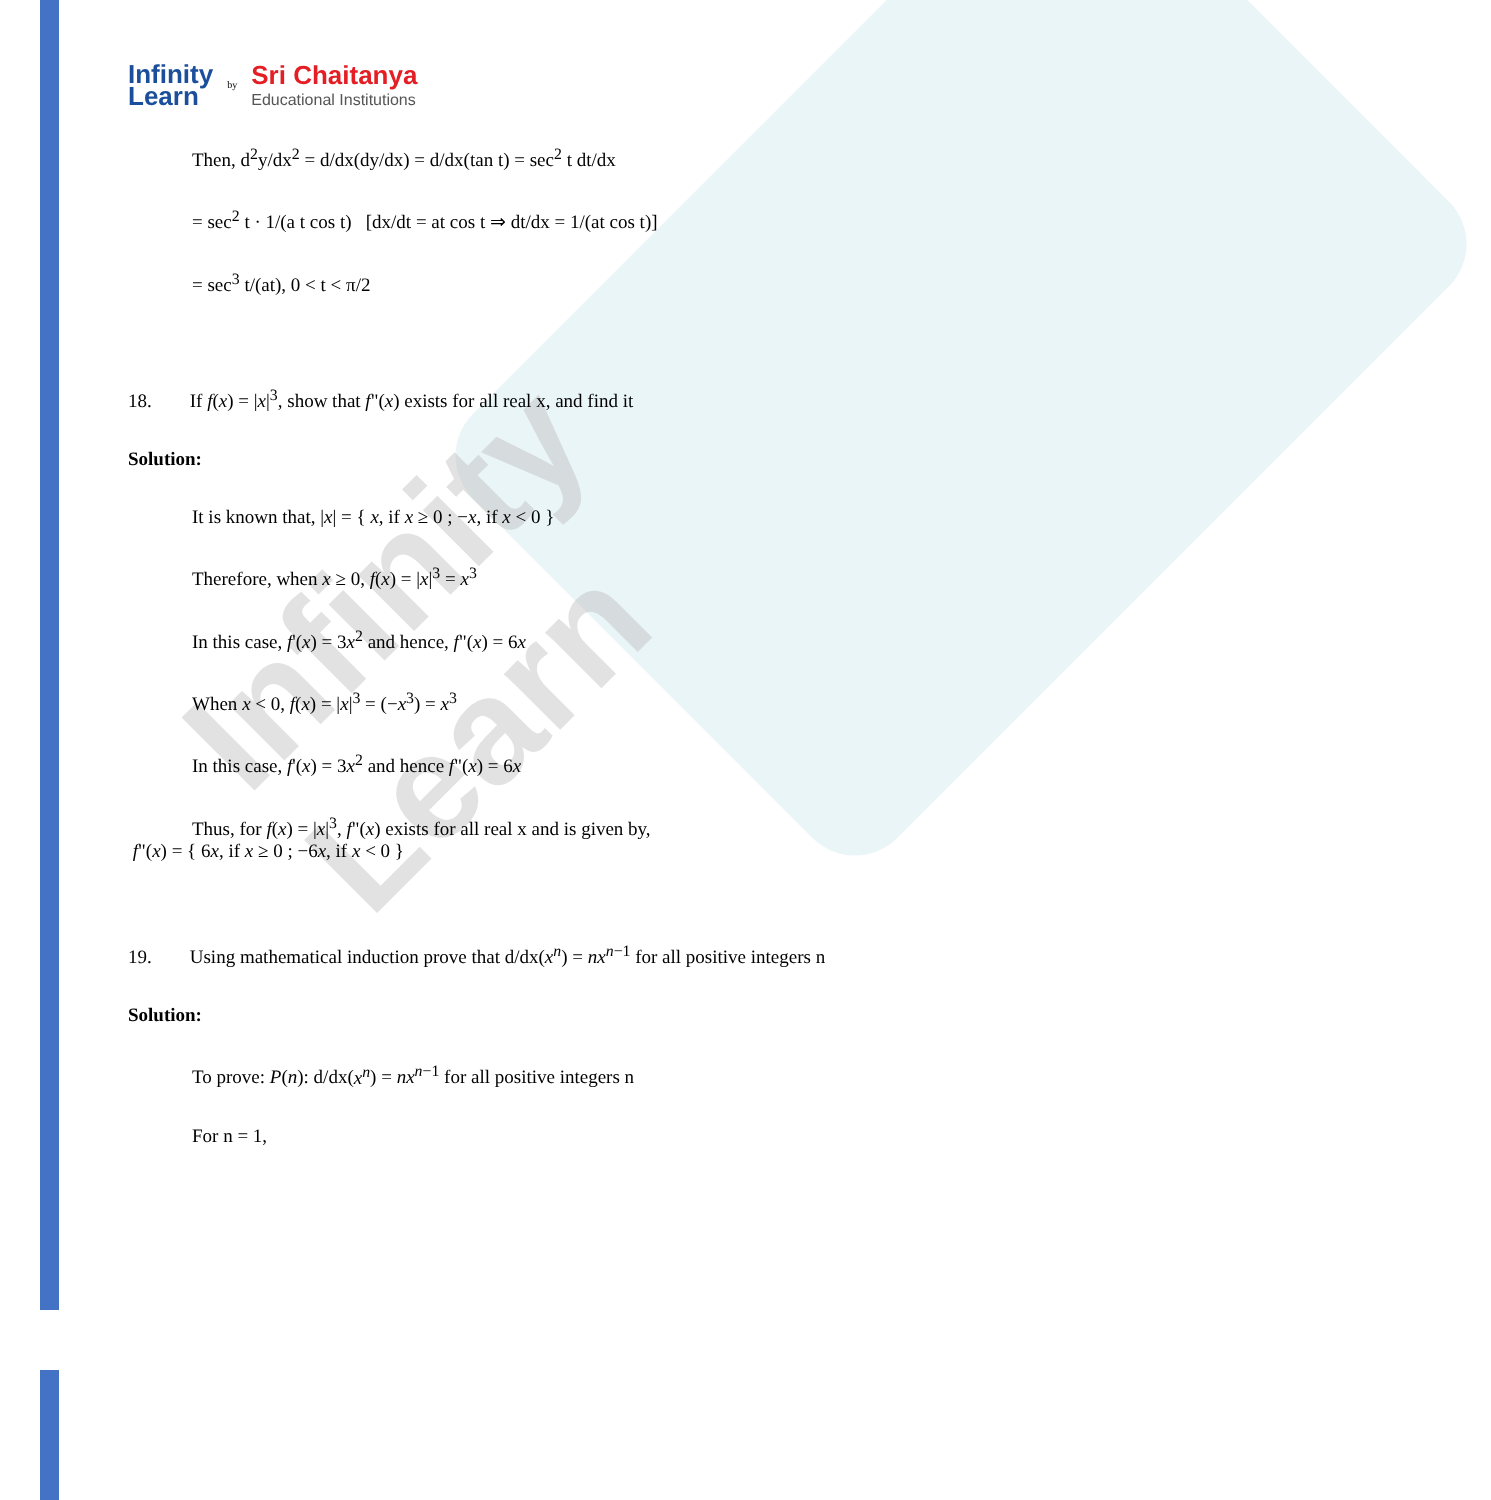Infinity Learn
Infinity
Learn
by
Sri Chaitanya
Educational Institutions
Then, d<sup>2</sup>y/dx<sup>2</sup> = d/dx(dy/dx) = d/dx(tan t) = sec<sup>2</sup> t dt/dx
= sec<sup>2</sup> t · 1/(a t cos t) [dx/dt = at cos t ⇒ dt/dx = 1/(at cos t)]
= sec<sup>3</sup> t/(at), 0 < t < π/2
18. If f(x) = |x|<sup>3</sup>, show that f"(x) exists for all real x, and find it
Solution:
It is known that, |x| = { x, if x ≥ 0 ; −x, if x < 0 }
Therefore, when x ≥ 0, f(x) = |x|<sup>3</sup> = x<sup>3</sup>
In this case, f'(x) = 3x<sup>2</sup> and hence, f"(x) = 6x
When x < 0, f(x) = |x|<sup>3</sup> = (−x<sup>3</sup>) = x<sup>3</sup>
In this case, f'(x) = 3x<sup>2</sup> and hence f"(x) = 6x
Thus, for f(x) = |x|<sup>3</sup>, f"(x) exists for all real x and is given by,
f"(x) = { 6x, if x ≥ 0 ; −6x, if x < 0 }
19. Using mathematical induction prove that d/dx(x<sup>n</sup>) = nx<sup>n−1</sup> for all positive integers n
Solution:
To prove: P(n): d/dx(x<sup>n</sup>) = nx<sup>n−1</sup> for all positive integers n
For n = 1,